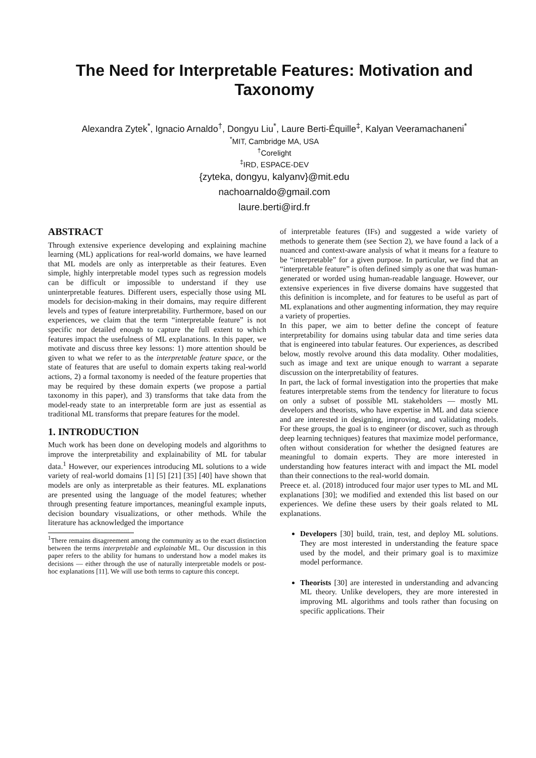The Need for Interpretable Features: Motivation and Taxonomy
Alexandra Zytek<sup>*</sup>, Ignacio Arnaldo<sup>†</sup>, Dongyu Liu<sup>*</sup>, Laure Berti-Équille<sup>‡</sup>, Kalyan Veeramachaneni<sup>*</sup>
<sup>*</sup> MIT, Cambridge MA, USA
<sup>†</sup> Corelight
<sup>‡</sup> IRD, ESPACE-DEV
{zyteka, dongyu, kalyanv}@mit.edu
nachoarnaldo@gmail.com
laure.berti@ird.fr
ABSTRACT
Through extensive experience developing and explaining machine learning (ML) applications for real-world domains, we have learned that ML models are only as interpretable as their features. Even simple, highly interpretable model types such as regression models can be difficult or impossible to understand if they use uninterpretable features. Different users, especially those using ML models for decision-making in their domains, may require different levels and types of feature interpretability. Furthermore, based on our experiences, we claim that the term “interpretable feature” is not specific nor detailed enough to capture the full extent to which features impact the usefulness of ML explanations. In this paper, we motivate and discuss three key lessons: 1) more attention should be given to what we refer to as the interpretable feature space, or the state of features that are useful to domain experts taking real-world actions, 2) a formal taxonomy is needed of the feature properties that may be required by these domain experts (we propose a partial taxonomy in this paper), and 3) transforms that take data from the model-ready state to an interpretable form are just as essential as traditional ML transforms that prepare features for the model.
1. INTRODUCTION
Much work has been done on developing models and algorithms to improve the interpretability and explainability of ML for tabular data.<sup>1</sup> However, our experiences introducing ML solutions to a wide variety of real-world domains [1] [5] [21] [35] [40] have shown that models are only as interpretable as their features. ML explanations are presented using the language of the model features; whether through presenting feature importances, meaningful example inputs, decision boundary visualizations, or other methods. While the literature has acknowledged the importance
<sup>1</sup> There remains disagreement among the community as to the exact distinction between the terms interpretable and explainable ML. Our discussion in this paper refers to the ability for humans to understand how a model makes its decisions — either through the use of naturally interpretable models or post-hoc explanations [11]. We will use both terms to capture this concept.
of interpretable features (IFs) and suggested a wide variety of methods to generate them (see Section 2), we have found a lack of a nuanced and context-aware analysis of what it means for a feature to be “interpretable” for a given purpose. In particular, we find that an “interpretable feature” is often defined simply as one that was human-generated or worded using human-readable language. However, our extensive experiences in five diverse domains have suggested that this definition is incomplete, and for features to be useful as part of ML explanations and other augmenting information, they may require a variety of properties.
In this paper, we aim to better define the concept of feature interpretability for domains using tabular data and time series data that is engineered into tabular features. Our experiences, as described below, mostly revolve around this data modality. Other modalities, such as image and text are unique enough to warrant a separate discussion on the interpretability of features.
In part, the lack of formal investigation into the properties that make features interpretable stems from the tendency for literature to focus on only a subset of possible ML stakeholders — mostly ML developers and theorists, who have expertise in ML and data science and are interested in designing, improving, and validating models. For these groups, the goal is to engineer (or discover, such as through deep learning techniques) features that maximize model performance, often without consideration for whether the designed features are meaningful to domain experts. They are more interested in understanding how features interact with and impact the ML model than their connections to the real-world domain.
Preece et. al. (2018) introduced four major user types to ML and ML explanations [30]; we modified and extended this list based on our experiences. We define these users by their goals related to ML explanations.
Developers [30] build, train, test, and deploy ML solutions. They are most interested in understanding the feature space used by the model, and their primary goal is to maximize model performance.
Theorists [30] are interested in understanding and advancing ML theory. Unlike developers, they are more interested in improving ML algorithms and tools rather than focusing on specific applications. Their